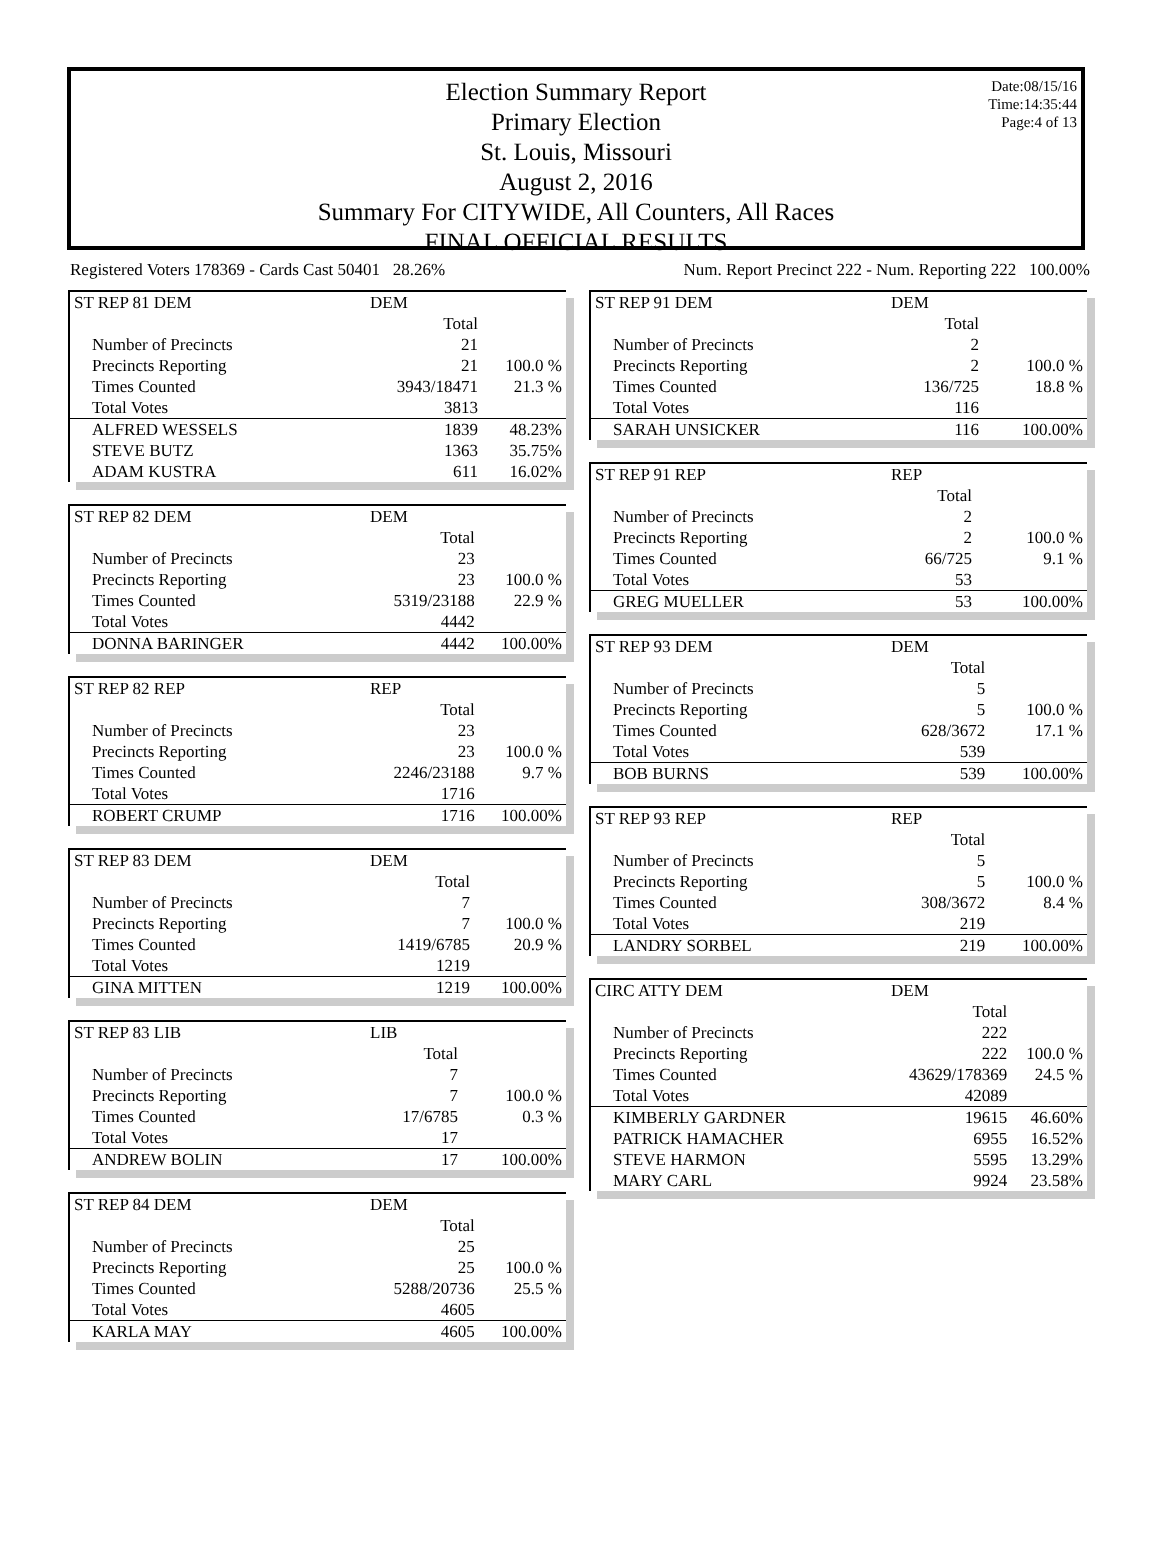Date:08/15/16
Time:14:35:44
Page:4 of 13
Election Summary Report
Primary Election
St. Louis, Missouri
August 2, 2016
Summary For CITYWIDE, All Counters, All Races
FINAL OFFICIAL RESULTS
Registered Voters 178369 - Cards Cast 50401 28.26%
Num. Report Precinct 222 - Num. Reporting 222 100.00%
| ST REP 81 DEM | DEM | |
| | Total | |
| Number of Precincts | 21 | |
| Precincts Reporting | 21 | 100.0 % |
| Times Counted | 3943/18471 | 21.3 % |
| Total Votes | 3813 | |
| ALFRED WESSELS | 1839 | 48.23% |
| STEVE BUTZ | 1363 | 35.75% |
| ADAM KUSTRA | 611 | 16.02% |
| ST REP 82 DEM | DEM | |
| | Total | |
| Number of Precincts | 23 | |
| Precincts Reporting | 23 | 100.0 % |
| Times Counted | 5319/23188 | 22.9 % |
| Total Votes | 4442 | |
| DONNA BARINGER | 4442 | 100.00% |
| ST REP 82 REP | REP | |
| | Total | |
| Number of Precincts | 23 | |
| Precincts Reporting | 23 | 100.0 % |
| Times Counted | 2246/23188 | 9.7 % |
| Total Votes | 1716 | |
| ROBERT CRUMP | 1716 | 100.00% |
| ST REP 83 DEM | DEM | |
| | Total | |
| Number of Precincts | 7 | |
| Precincts Reporting | 7 | 100.0 % |
| Times Counted | 1419/6785 | 20.9 % |
| Total Votes | 1219 | |
| GINA MITTEN | 1219 | 100.00% |
| ST REP 83 LIB | LIB | |
| | Total | |
| Number of Precincts | 7 | |
| Precincts Reporting | 7 | 100.0 % |
| Times Counted | 17/6785 | 0.3 % |
| Total Votes | 17 | |
| ANDREW BOLIN | 17 | 100.00% |
| ST REP 84 DEM | DEM | |
| | Total | |
| Number of Precincts | 25 | |
| Precincts Reporting | 25 | 100.0 % |
| Times Counted | 5288/20736 | 25.5 % |
| Total Votes | 4605 | |
| KARLA MAY | 4605 | 100.00% |
| ST REP 91 DEM | DEM | |
| | Total | |
| Number of Precincts | 2 | |
| Precincts Reporting | 2 | 100.0 % |
| Times Counted | 136/725 | 18.8 % |
| Total Votes | 116 | |
| SARAH UNSICKER | 116 | 100.00% |
| ST REP 91 REP | REP | |
| | Total | |
| Number of Precincts | 2 | |
| Precincts Reporting | 2 | 100.0 % |
| Times Counted | 66/725 | 9.1 % |
| Total Votes | 53 | |
| GREG MUELLER | 53 | 100.00% |
| ST REP 93 DEM | DEM | |
| | Total | |
| Number of Precincts | 5 | |
| Precincts Reporting | 5 | 100.0 % |
| Times Counted | 628/3672 | 17.1 % |
| Total Votes | 539 | |
| BOB BURNS | 539 | 100.00% |
| ST REP 93 REP | REP | |
| | Total | |
| Number of Precincts | 5 | |
| Precincts Reporting | 5 | 100.0 % |
| Times Counted | 308/3672 | 8.4 % |
| Total Votes | 219 | |
| LANDRY SORBEL | 219 | 100.00% |
| CIRC ATTY DEM | DEM | |
| | Total | |
| Number of Precincts | 222 | |
| Precincts Reporting | 222 | 100.0 % |
| Times Counted | 43629/178369 | 24.5 % |
| Total Votes | 42089 | |
| KIMBERLY GARDNER | 19615 | 46.60% |
| PATRICK HAMACHER | 6955 | 16.52% |
| STEVE HARMON | 5595 | 13.29% |
| MARY CARL | 9924 | 23.58% |